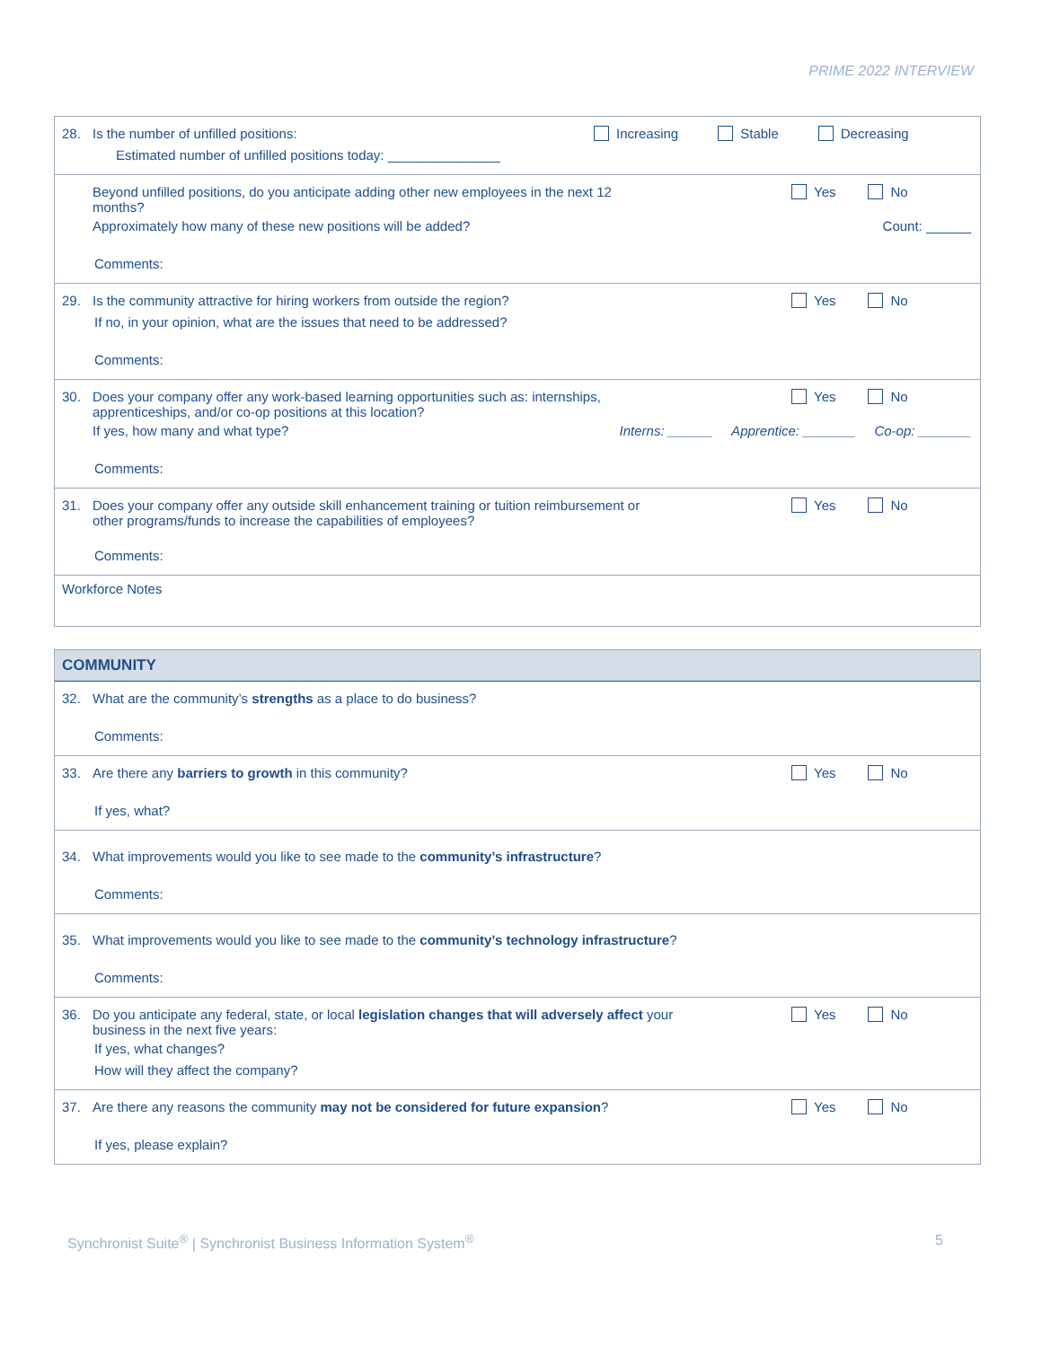PRIME 2022 INTERVIEW
28. Is the number of unfilled positions: Increasing Stable Decreasing
Estimated number of unfilled positions today: _______________
Beyond unfilled positions, do you anticipate adding other new employees in the next 12
months? Yes No
Approximately how many of these new positions will be added? Count: ______
Comments:
29. Is the community attractive for hiring workers from outside the region? Yes No
If no, in your opinion, what are the issues that need to be addressed?
Comments:
30. Does your company offer any work-based learning opportunities such as: internships,
apprenticeships, and/or co-op positions at this location? Yes No
If yes, how many and what type? Interns: ______ Apprentice: _______ Co-op: _______
Comments:
31. Does your company offer any outside skill enhancement training or tuition reimbursement or
other programs/funds to increase the capabilities of employees? Yes No
Comments:
Workforce Notes
COMMUNITY
32. What are the community’s strengths as a place to do business?
Comments:
33. Are there any barriers to growth in this community? Yes No
If yes, what?
34. What improvements would you like to see made to the community’s infrastructure?
Comments:
35. What improvements would you like to see made to the community’s technology infrastructure?
Comments:
36. Do you anticipate any federal, state, or local legislation changes that will adversely affect your
business in the next five years: Yes No
If yes, what changes?
How will they affect the company?
37. Are there any reasons the community may not be considered for future expansion? Yes No
If yes, please explain?
Synchronist Suite<sup>®</sup> | Synchronist Business Information System<sup>®</sup> 5